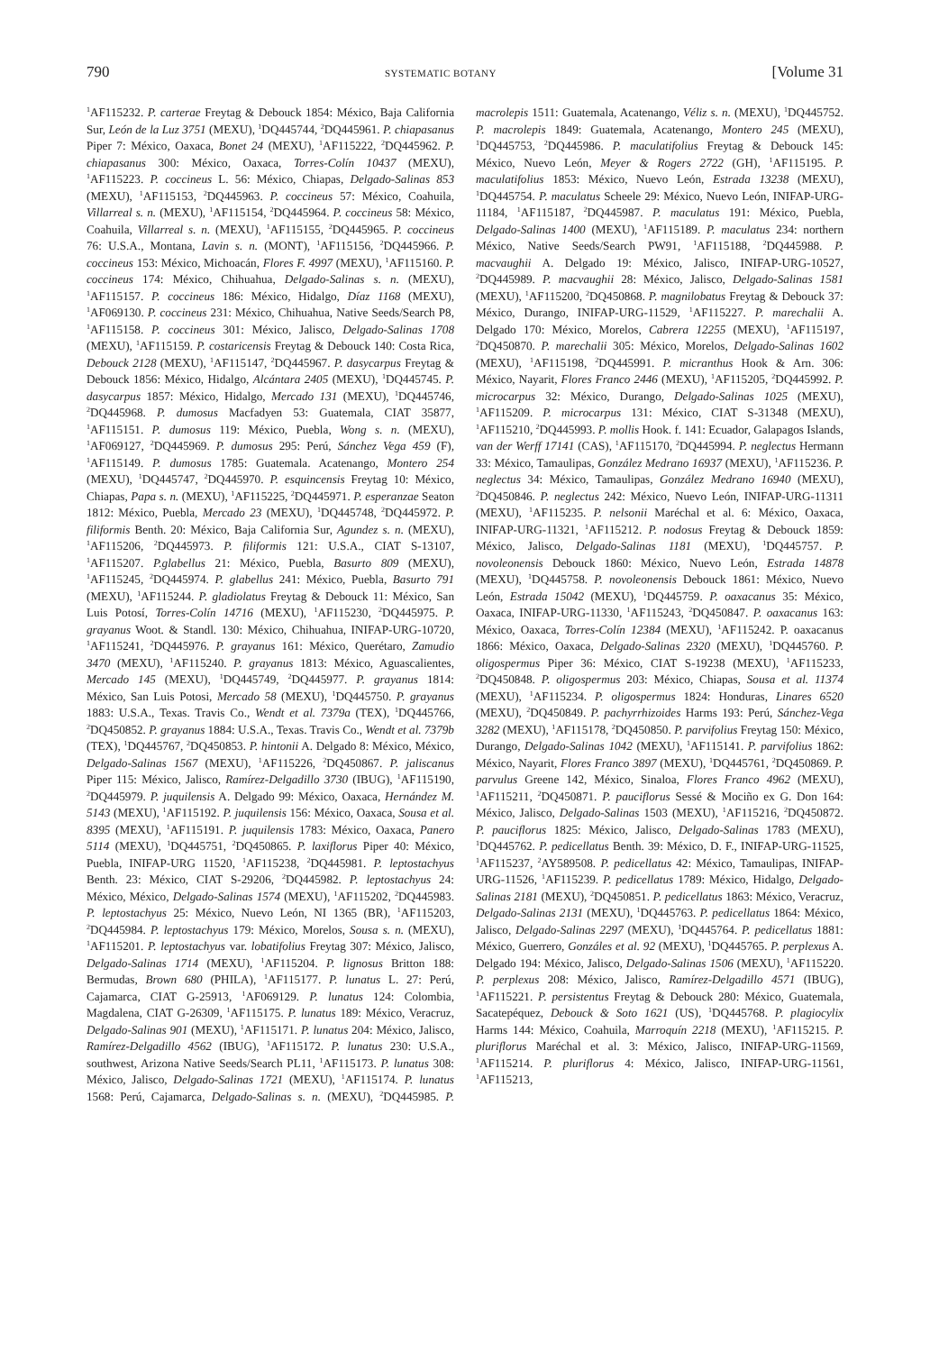790 SYSTEMATIC BOTANY [Volume 31
<sup>1</sup> AF115232. P. carterae Freytag & Debouck 1854: México, Baja California Sur, León de la Luz 3751 (MEXU), <sup>1</sup>DQ445744, <sup>2</sup>DQ445961. P. chiapasanus Piper 7: México, Oaxaca, Bonet 24 (MEXU), <sup>1</sup>AF115222, <sup>2</sup>DQ445962. P. chiapasanus 300: México, Oaxaca, Torres-Colín 10437 (MEXU), <sup>1</sup>AF115223. P. coccineus L. 56: México, Chiapas, Delgado-Salinas 853 (MEXU), <sup>1</sup>AF115153, <sup>2</sup>DQ445963. P. coccineus 57: México, Coahuila, Villarreal s. n. (MEXU), <sup>1</sup>AF115154, <sup>2</sup>DQ445964. P. coccineus 58: México, Coahuila, Villarreal s. n. (MEXU), <sup>1</sup>AF115155, <sup>2</sup>DQ445965. P. coccineus 76: U.S.A., Montana, Lavin s. n. (MONT), <sup>1</sup>AF115156, <sup>2</sup>DQ445966. P. coccineus 153: México, Michoacán, Flores F. 4997 (MEXU), <sup>1</sup>AF115160. P. coccineus 174: México, Chihuahua, Delgado-Salinas s. n. (MEXU), <sup>1</sup>AF115157. P. coccineus 186: México, Hidalgo, Díaz 1168 (MEXU), <sup>1</sup>AF069130. P. coccineus 231: México, Chihuahua, Native Seeds/Search P8, <sup>1</sup>AF115158. P. coccineus 301: México, Jalisco, Delgado-Salinas 1708 (MEXU), <sup>1</sup>AF115159. P. costaricensis Freytag & Debouck 140: Costa Rica, Debouck 2128 (MEXU), <sup>1</sup>AF115147, <sup>2</sup>DQ445967. P. dasycarpus Freytag & Debouck 1856: México, Hidalgo, Alcántara 2405 (MEXU), <sup>1</sup>DQ445745. P. dasycarpus 1857: México, Hidalgo, Mercado 131 (MEXU), <sup>1</sup>DQ445746, <sup>2</sup>DQ445968. P. dumosus Macfadyen 53: Guatemala, CIAT 35877, <sup>1</sup>AF115151. P. dumosus 119: México, Puebla, Wong s. n. (MEXU), <sup>1</sup>AF069127, <sup>2</sup>DQ445969. P. dumosus 295: Perú, Sánchez Vega 459 (F), <sup>1</sup>AF115149. P. dumosus 1785: Guatemala. Acatenango, Montero 254 (MEXU), <sup>1</sup>DQ445747, <sup>2</sup>DQ445970. P. esquincensis Freytag 10: México, Chiapas, Papa s. n. (MEXU), <sup>1</sup>AF115225, <sup>2</sup>DQ445971. P. esperanzae Seaton 1812: México, Puebla, Mercado 23 (MEXU), <sup>1</sup>DQ445748, <sup>2</sup>DQ445972. P. filiformis Benth. 20: México, Baja California Sur, Agundez s. n. (MEXU), <sup>1</sup>AF115206, <sup>2</sup>DQ445973. P. filiformis 121: U.S.A., CIAT S-13107, <sup>1</sup>AF115207. P.glabellus 21: México, Puebla, Basurto 809 (MEXU), <sup>1</sup>AF115245, <sup>2</sup>DQ445974. P. glabellus 241: México, Puebla, Basurto 791 (MEXU), <sup>1</sup>AF115244. P. gladiolatus Freytag & Debouck 11: México, San Luis Potosí, Torres-Colín 14716 (MEXU), <sup>1</sup>AF115230, <sup>2</sup>DQ445975. P. grayanus Woot. & Standl. 130: México, Chihuahua, INIFAP-URG-10720, <sup>1</sup>AF115241, <sup>2</sup>DQ445976. P. grayanus 161: México, Querétaro, Zamudio 3470 (MEXU), <sup>1</sup>AF115240. P. grayanus 1813: México, Aguascalientes, Mercado 145 (MEXU), <sup>1</sup>DQ445749, <sup>2</sup>DQ445977. P. grayanus 1814: México, San Luis Potosi, Mercado 58 (MEXU), <sup>1</sup>DQ445750. P. grayanus 1883: U.S.A., Texas. Travis Co., Wendt et al. 7379a (TEX), <sup>1</sup>DQ445766, <sup>2</sup>DQ450852. P. grayanus 1884: U.S.A., Texas. Travis Co., Wendt et al. 7379b (TEX), <sup>1</sup>DQ445767, <sup>2</sup>DQ450853. P. hintonii A. Delgado 8: México, México, Delgado-Salinas 1567 (MEXU), <sup>1</sup>AF115226, <sup>2</sup>DQ450867. P. jaliscanus Piper 115: México, Jalisco, Ramírez-Delgadillo 3730 (IBUG), <sup>1</sup>AF115190, <sup>2</sup>DQ445979. P. juquilensis A. Delgado 99: México, Oaxaca, Hernández M. 5143 (MEXU), <sup>1</sup>AF115192. P. juquilensis 156: México, Oaxaca, Sousa et al. 8395 (MEXU), <sup>1</sup>AF115191. P. juquilensis 1783: México, Oaxaca, Panero 5114 (MEXU), <sup>1</sup>DQ445751, <sup>2</sup>DQ450865. P. laxiflorus Piper 40: México, Puebla, INIFAP-URG 11520, <sup>1</sup>AF115238, <sup>2</sup>DQ445981. P. leptostachyus Benth. 23: México, CIAT S-29206, <sup>2</sup>DQ445982. P. leptostachyus 24: México, México, Delgado-Salinas 1574 (MEXU), <sup>1</sup>AF115202, <sup>2</sup>DQ445983. P. leptostachyus 25: México, Nuevo León, NI 1365 (BR), <sup>1</sup>AF115203, <sup>2</sup>DQ445984. P. leptostachyus 179: México, Morelos, Sousa s. n. (MEXU), <sup>1</sup>AF115201. P. leptostachyus var. lobatifolius Freytag 307: México, Jalisco, Delgado-Salinas 1714 (MEXU), <sup>1</sup>AF115204. P. lignosus Britton 188: Bermudas, Brown 680 (PHILA), <sup>1</sup>AF115177. P. lunatus L. 27: Perú, Cajamarca, CIAT G-25913, <sup>1</sup>AF069129. P. lunatus 124: Colombia, Magdalena, CIAT G-26309, <sup>1</sup>AF115175. P. lunatus 189: México, Veracruz, Delgado-Salinas 901 (MEXU), <sup>1</sup>AF115171. P. lunatus 204: México, Jalisco, Ramírez-Delgadillo 4562 (IBUG), <sup>1</sup>AF115172. P. lunatus 230: U.S.A., southwest, Arizona Native Seeds/Search PL11, <sup>1</sup>AF115173. P. lunatus 308: México, Jalisco, Delgado-Salinas 1721 (MEXU), <sup>1</sup>AF115174. P. lunatus 1568: Perú, Cajamarca, Delgado-Salinas s. n. (MEXU), <sup>2</sup>DQ445985. P. macrolepis 1511: Guatemala, Acatenango, Véliz s. n. (MEXU), <sup>1</sup>DQ445752. P. macrolepis 1849: Guatemala, Acatenango, Montero 245 (MEXU), <sup>1</sup>DQ445753, <sup>2</sup>DQ445986. P. maculatifolius Freytag & Debouck 145: México, Nuevo León, Meyer & Rogers 2722 (GH), <sup>1</sup>AF115195. P. maculatifolius 1853: México, Nuevo León, Estrada 13238 (MEXU), <sup>1</sup>DQ445754. P. maculatus Scheele 29: México, Nuevo León, INIFAP-URG-11184, <sup>1</sup>AF115187, <sup>2</sup>DQ445987. P. maculatus 191: México, Puebla, Delgado-Salinas 1400 (MEXU), <sup>1</sup>AF115189. P. maculatus 234: northern México, Native Seeds/Search PW91, <sup>1</sup>AF115188, <sup>2</sup>DQ445988. P. macvaughii A. Delgado 19: México, Jalisco, INIFAP-URG-10527, <sup>2</sup>DQ445989. P. macvaughii 28: México, Jalisco, Delgado-Salinas 1581 (MEXU), <sup>1</sup>AF115200, <sup>2</sup>DQ450868. P. magnilobatus Freytag & Debouck 37: México, Durango, INIFAP-URG-11529, <sup>1</sup>AF115227. P. marechalii A. Delgado 170: México, Morelos, Cabrera 12255 (MEXU), <sup>1</sup>AF115197, <sup>2</sup>DQ450870. P. marechalii 305: México, Morelos, Delgado-Salinas 1602 (MEXU), <sup>1</sup>AF115198, <sup>2</sup>DQ445991. P. micranthus Hook & Arn. 306: México, Nayarit, Flores Franco 2446 (MEXU), <sup>1</sup>AF115205, <sup>2</sup>DQ445992. P. microcarpus 32: México, Durango, Delgado-Salinas 1025 (MEXU), <sup>1</sup>AF115209. P. microcarpus 131: México, CIAT S-31348 (MEXU), <sup>1</sup>AF115210, <sup>2</sup>DQ445993. P. mollis Hook. f. 141: Ecuador, Galapagos Islands, van der Werff 17141 (CAS), <sup>1</sup>AF115170, <sup>2</sup>DQ445994. P. neglectus Hermann 33: México, Tamaulipas, González Medrano 16937 (MEXU), <sup>1</sup>AF115236. P. neglectus 34: México, Tamaulipas, González Medrano 16940 (MEXU), <sup>2</sup>DQ450846. P. neglectus 242: México, Nuevo León, INIFAP-URG-11311 (MEXU), <sup>1</sup>AF115235. P. nelsonii Maréchal et al. 6: México, Oaxaca, INIFAP-URG-11321, <sup>1</sup>AF115212. P. nodosus Freytag & Debouck 1859: México, Jalisco, Delgado-Salinas 1181 (MEXU), <sup>1</sup>DQ445757. P. novoleonensis Debouck 1860: México, Nuevo León, Estrada 14878 (MEXU), <sup>1</sup>DQ445758. P. novoleonensis Debouck 1861: México, Nuevo León, Estrada 15042 (MEXU), <sup>1</sup>DQ445759. P. oaxacanus 35: México, Oaxaca, INIFAP-URG-11330, <sup>1</sup>AF115243, <sup>2</sup>DQ450847. P. oaxacanus 163: México, Oaxaca, Torres-Colín 12384 (MEXU), <sup>1</sup>AF115242. P. oaxacanus 1866: México, Oaxaca, Delgado-Salinas 2320 (MEXU), <sup>1</sup>DQ445760. P. oligospermus Piper 36: México, CIAT S-19238 (MEXU), <sup>1</sup>AF115233, <sup>2</sup>DQ450848. P. oligospermus 203: México, Chiapas, Sousa et al. 11374 (MEXU), <sup>1</sup>AF115234. P. oligospermus 1824: Honduras, Linares 6520 (MEXU), <sup>2</sup>DQ450849. P. pachyrrhizoides Harms 193: Perú, Sánchez-Vega 3282 (MEXU), <sup>1</sup>AF115178, <sup>2</sup>DQ450850. P. parvifolius Freytag 150: México, Durango, Delgado-Salinas 1042 (MEXU), <sup>1</sup>AF115141. P. parvifolius 1862: México, Nayarit, Flores Franco 3897 (MEXU), <sup>1</sup>DQ445761, <sup>2</sup>DQ450869. P. parvulus Greene 142, México, Sinaloa, Flores Franco 4962 (MEXU), <sup>1</sup>AF115211, <sup>2</sup>DQ450871. P. pauciflorus Sessé & Mociño ex G. Don 164: México, Jalisco, Delgado-Salinas 1503 (MEXU), <sup>1</sup>AF115216, <sup>2</sup>DQ450872. P. pauciflorus 1825: México, Jalisco, Delgado-Salinas 1783 (MEXU), <sup>1</sup>DQ445762. P. pedicellatus Benth. 39: México, D. F., INIFAP-URG-11525, <sup>1</sup>AF115237, <sup>2</sup>AY589508. P. pedicellatus 42: México, Tamaulipas, INIFAP-URG-11526, <sup>1</sup>AF115239. P. pedicellatus 1789: México, Hidalgo, Delgado-Salinas 2181 (MEXU), <sup>2</sup>DQ450851. P. pedicellatus 1863: México, Veracruz, Delgado-Salinas 2131 (MEXU), <sup>1</sup>DQ445763. P. pedicellatus 1864: México, Jalisco, Delgado-Salinas 2297 (MEXU), <sup>1</sup>DQ445764. P. pedicellatus 1881: México, Guerrero, Gonzáles et al. 92 (MEXU), <sup>1</sup>DQ445765. P. perplexus A. Delgado 194: México, Jalisco, Delgado-Salinas 1506 (MEXU), <sup>1</sup>AF115220. P. perplexus 208: México, Jalisco, Ramírez-Delgadillo 4571 (IBUG), <sup>1</sup>AF115221. P. persistentus Freytag & Debouck 280: México, Guatemala, Sacatepéquez, Debouck & Soto 1621 (US), <sup>1</sup>DQ445768. P. plagiocylix Harms 144: México, Coahuila, Marroquín 2218 (MEXU), <sup>1</sup>AF115215. P. pluriflorus Maréchal et al. 3: México, Jalisco, INIFAP-URG-11569, <sup>1</sup>AF115214. P. pluriflorus 4: México, Jalisco, INIFAP-URG-11561, <sup>1</sup>AF115213,